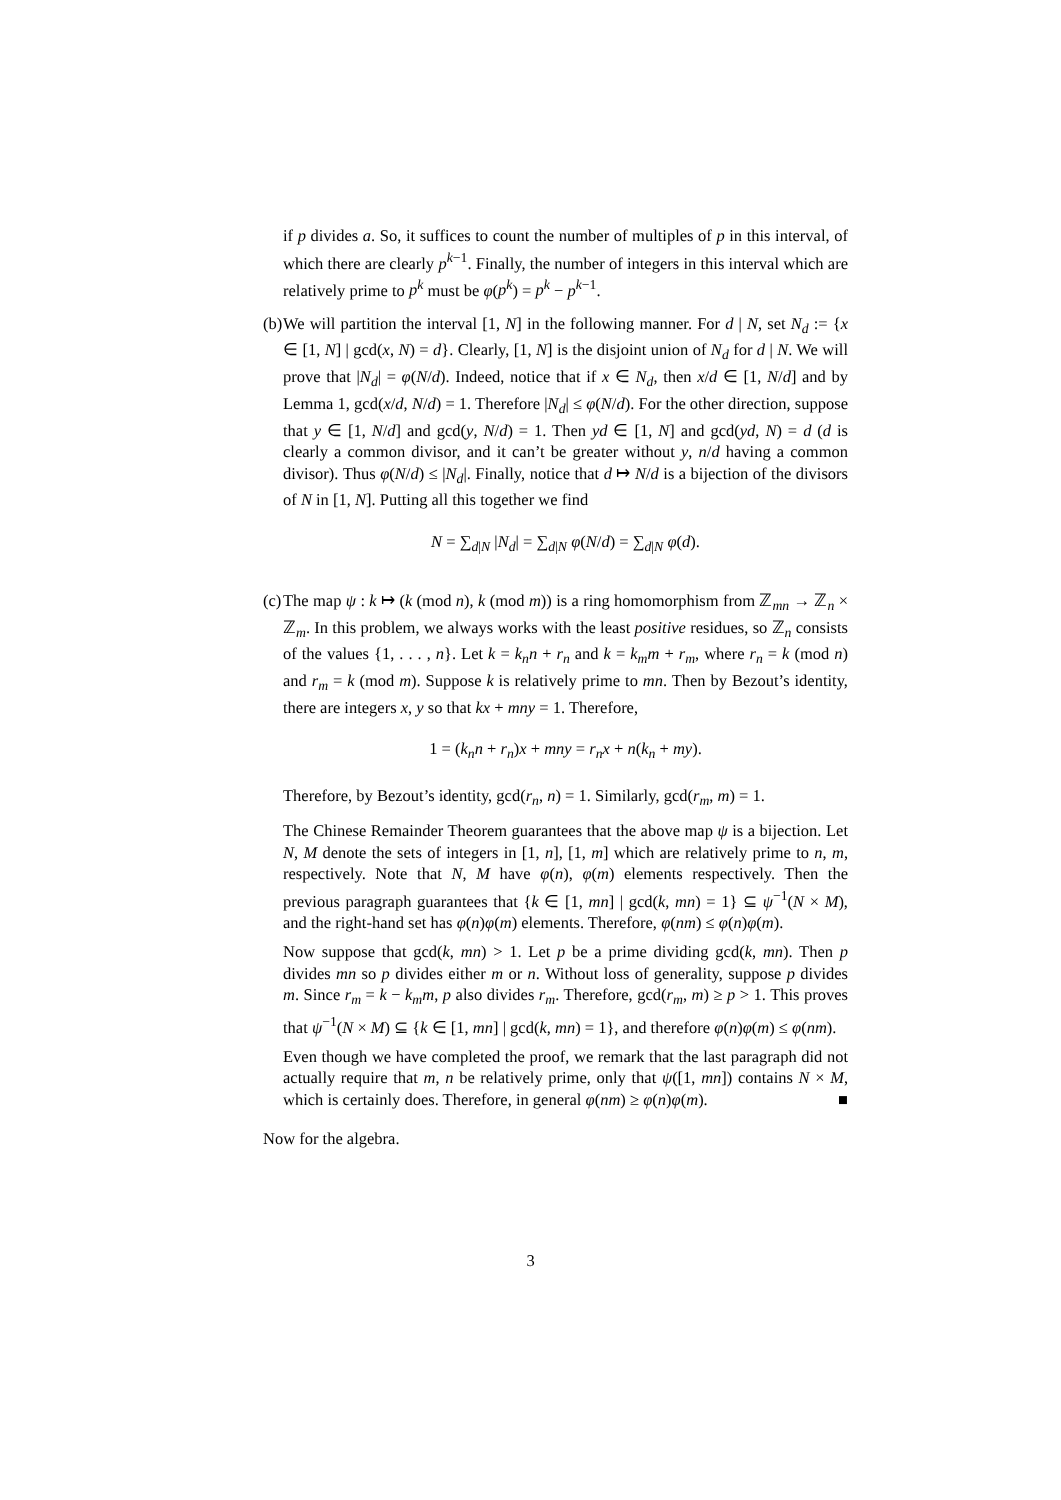if p divides a. So, it suffices to count the number of multiples of p in this interval, of which there are clearly p<sup>k−1</sup>. Finally, the number of integers in this interval which are relatively prime to p<sup>k</sup> must be φ(p<sup>k</sup>) = p<sup>k</sup> − p<sup>k−1</sup>.
(b)
We will partition the interval [1, N] in the following manner. For d | N, set N<sub>d</sub> := {x ∈ [1, N] | gcd(x, N) = d}. Clearly, [1, N] is the disjoint union of N<sub>d</sub> for d | N. We will prove that |N<sub>d</sub>| = φ(N/d). Indeed, notice that if x ∈ N<sub>d</sub>, then x/d ∈ [1, N/d] and by Lemma 1, gcd(x/d, N/d) = 1. Therefore |N<sub>d</sub>| ≤ φ(N/d). For the other direction, suppose that y ∈ [1, N/d] and gcd(y, N/d) = 1. Then yd ∈ [1, N] and gcd(yd, N) = d (d is clearly a common divisor, and it can’t be greater without y, n/d having a common divisor). Thus φ(N/d) ≤ |N<sub>d</sub>|. Finally, notice that d ↦ N/d is a bijection of the divisors of N in [1, N]. Putting all this together we find
N = ∑<sub>d|N</sub> |N<sub>d</sub>| = ∑<sub>d|N</sub> φ(N/d) = ∑<sub>d|N</sub> φ(d).
(c)
The map ψ : k ↦ (k (mod n), k (mod m)) is a ring homomorphism from ℤ<sub>mn</sub> → ℤ<sub>n</sub> × ℤ<sub>m</sub>. In this problem, we always works with the least positive residues, so ℤ<sub>n</sub> consists of the values {1, . . . , n}. Let k = k<sub>n</sub>n + r<sub>n</sub> and k = k<sub>m</sub>m + r<sub>m</sub>, where r<sub>n</sub> = k (mod n) and r<sub>m</sub> = k (mod m). Suppose k is relatively prime to mn. Then by Bezout’s identity, there are integers x, y so that kx + mny = 1. Therefore,
1 = (k<sub>n</sub>n + r<sub>n</sub>)x + mny = r<sub>n</sub>x + n(k<sub>n</sub> + my).
Therefore, by Bezout’s identity, gcd(r<sub>n</sub>, n) = 1. Similarly, gcd(r<sub>m</sub>, m) = 1.
The Chinese Remainder Theorem guarantees that the above map ψ is a bijection. Let N, M denote the sets of integers in [1, n], [1, m] which are relatively prime to n, m, respectively. Note that N, M have φ(n), φ(m) elements respectively. Then the previous paragraph guarantees that {k ∈ [1, mn] | gcd(k, mn) = 1} ⊆ ψ<sup>−1</sup>(N × M), and the right-hand set has φ(n)φ(m) elements. Therefore, φ(nm) ≤ φ(n)φ(m).
Now suppose that gcd(k, mn) > 1. Let p be a prime dividing gcd(k, mn). Then p divides mn so p divides either m or n. Without loss of generality, suppose p divides m. Since r<sub>m</sub> = k − k<sub>m</sub>m, p also divides r<sub>m</sub>. Therefore, gcd(r<sub>m</sub>, m) ≥ p > 1. This proves that ψ<sup>−1</sup>(N × M) ⊆ {k ∈ [1, mn] | gcd(k, mn) = 1}, and therefore φ(n)φ(m) ≤ φ(nm).
Even though we have completed the proof, we remark that the last paragraph did not actually require that m, n be relatively prime, only that ψ([1, mn]) contains N × M, which is certainly does. Therefore, in general φ(nm) ≥ φ(n)φ(m). ■
Now for the algebra.
3